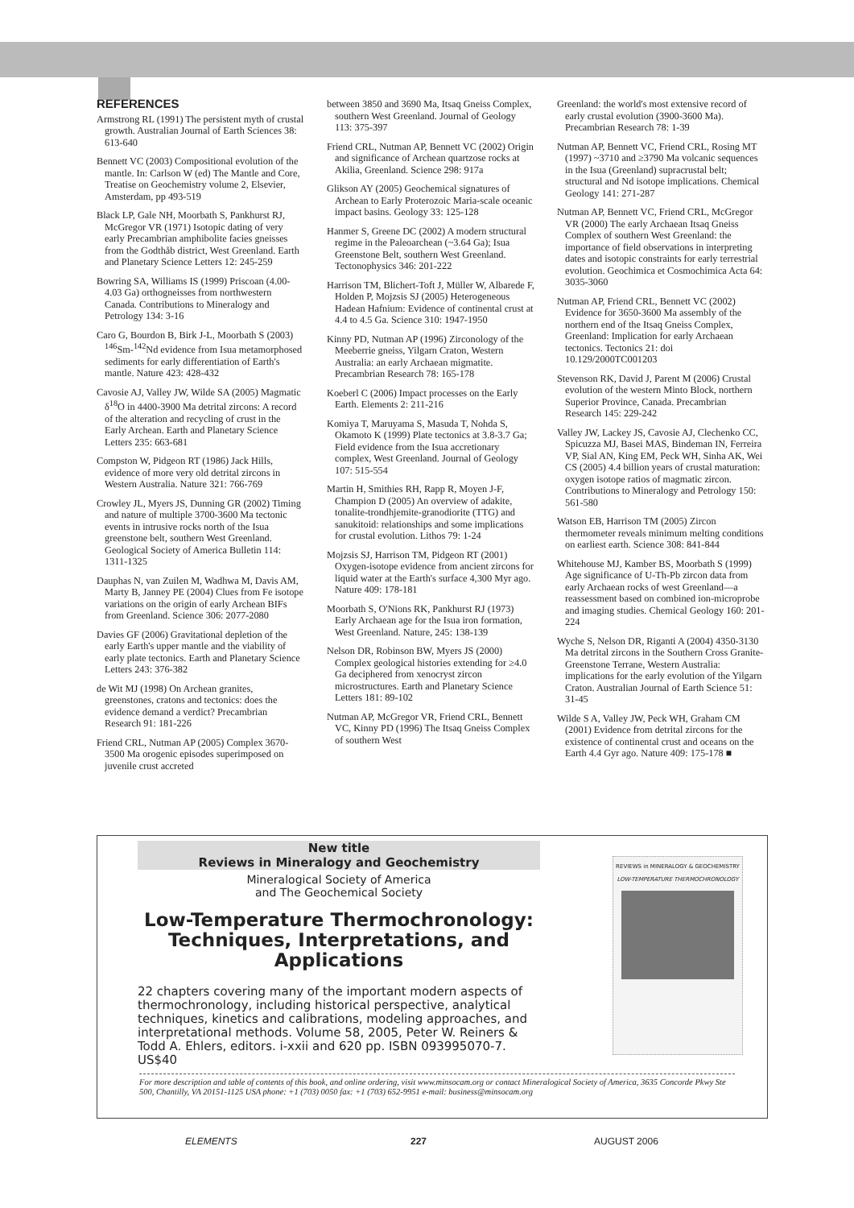REFERENCES
Armstrong RL (1991) The persistent myth of crustal growth. Australian Journal of Earth Sciences 38: 613-640
Bennett VC (2003) Compositional evolution of the mantle. In: Carlson W (ed) The Mantle and Core, Treatise on Geochemistry volume 2, Elsevier, Amsterdam, pp 493-519
Black LP, Gale NH, Moorbath S, Pankhurst RJ, McGregor VR (1971) Isotopic dating of very early Precambrian amphibolite facies gneisses from the Godthåb district, West Greenland. Earth and Planetary Science Letters 12: 245-259
Bowring SA, Williams IS (1999) Priscoan (4.00-4.03 Ga) orthogneisses from northwestern Canada. Contributions to Mineralogy and Petrology 134: 3-16
Caro G, Bourdon B, Birk J-L, Moorbath S (2003) <sup>146</sup>Sm-<sup>142</sup>Nd evidence from Isua metamorphosed sediments for early differentiation of Earth's mantle. Nature 423: 428-432
Cavosie AJ, Valley JW, Wilde SA (2005) Magmatic δ<sup>18</sup>O in 4400-3900 Ma detrital zircons: A record of the alteration and recycling of crust in the Early Archean. Earth and Planetary Science Letters 235: 663-681
Compston W, Pidgeon RT (1986) Jack Hills, evidence of more very old detrital zircons in Western Australia. Nature 321: 766-769
Crowley JL, Myers JS, Dunning GR (2002) Timing and nature of multiple 3700-3600 Ma tectonic events in intrusive rocks north of the Isua greenstone belt, southern West Greenland. Geological Society of America Bulletin 114: 1311-1325
Dauphas N, van Zuilen M, Wadhwa M, Davis AM, Marty B, Janney PE (2004) Clues from Fe isotope variations on the origin of early Archean BIFs from Greenland. Science 306: 2077-2080
Davies GF (2006) Gravitational depletion of the early Earth's upper mantle and the viability of early plate tectonics. Earth and Planetary Science Letters 243: 376-382
de Wit MJ (1998) On Archean granites, greenstones, cratons and tectonics: does the evidence demand a verdict? Precambrian Research 91: 181-226
Friend CRL, Nutman AP (2005) Complex 3670-3500 Ma orogenic episodes superimposed on juvenile crust accreted
between 3850 and 3690 Ma, Itsaq Gneiss Complex, southern West Greenland. Journal of Geology 113: 375-397
Friend CRL, Nutman AP, Bennett VC (2002) Origin and significance of Archean quartzose rocks at Akilia, Greenland. Science 298: 917a
Glikson AY (2005) Geochemical signatures of Archean to Early Proterozoic Maria-scale oceanic impact basins. Geology 33: 125-128
Hanmer S, Greene DC (2002) A modern structural regime in the Paleoarchean (~3.64 Ga); Isua Greenstone Belt, southern West Greenland. Tectonophysics 346: 201-222
Harrison TM, Blichert-Toft J, Müller W, Albarede F, Holden P, Mojzsis SJ (2005) Heterogeneous Hadean Hafnium: Evidence of continental crust at 4.4 to 4.5 Ga. Science 310: 1947-1950
Kinny PD, Nutman AP (1996) Zirconology of the Meeberrie gneiss, Yilgarn Craton, Western Australia: an early Archaean migmatite. Precambrian Research 78: 165-178
Koeberl C (2006) Impact processes on the Early Earth. Elements 2: 211-216
Komiya T, Maruyama S, Masuda T, Nohda S, Okamoto K (1999) Plate tectonics at 3.8-3.7 Ga; Field evidence from the Isua accretionary complex, West Greenland. Journal of Geology 107: 515-554
Martin H, Smithies RH, Rapp R, Moyen J-F, Champion D (2005) An overview of adakite, tonalite-trondhjemite-granodiorite (TTG) and sanukitoid: relationships and some implications for crustal evolution. Lithos 79: 1-24
Mojzsis SJ, Harrison TM, Pidgeon RT (2001) Oxygen-isotope evidence from ancient zircons for liquid water at the Earth's surface 4,300 Myr ago. Nature 409: 178-181
Moorbath S, O'Nions RK, Pankhurst RJ (1973) Early Archaean age for the Isua iron formation, West Greenland. Nature, 245: 138-139
Nelson DR, Robinson BW, Myers JS (2000) Complex geological histories extending for ≥4.0 Ga deciphered from xenocryst zircon microstructures. Earth and Planetary Science Letters 181: 89-102
Nutman AP, McGregor VR, Friend CRL, Bennett VC, Kinny PD (1996) The Itsaq Gneiss Complex of southern West
Greenland: the world's most extensive record of early crustal evolution (3900-3600 Ma). Precambrian Research 78: 1-39
Nutman AP, Bennett VC, Friend CRL, Rosing MT (1997) ~3710 and ≥3790 Ma volcanic sequences in the Isua (Greenland) supracrustal belt; structural and Nd isotope implications. Chemical Geology 141: 271-287
Nutman AP, Bennett VC, Friend CRL, McGregor VR (2000) The early Archaean Itsaq Gneiss Complex of southern West Greenland: the importance of field observations in interpreting dates and isotopic constraints for early terrestrial evolution. Geochimica et Cosmochimica Acta 64: 3035-3060
Nutman AP, Friend CRL, Bennett VC (2002) Evidence for 3650-3600 Ma assembly of the northern end of the Itsaq Gneiss Complex, Greenland: Implication for early Archaean tectonics. Tectonics 21: doi 10.129/2000TC001203
Stevenson RK, David J, Parent M (2006) Crustal evolution of the western Minto Block, northern Superior Province, Canada. Precambrian Research 145: 229-242
Valley JW, Lackey JS, Cavosie AJ, Clechenko CC, Spicuzza MJ, Basei MAS, Bindeman IN, Ferreira VP, Sial AN, King EM, Peck WH, Sinha AK, Wei CS (2005) 4.4 billion years of crustal maturation: oxygen isotope ratios of magmatic zircon. Contributions to Mineralogy and Petrology 150: 561-580
Watson EB, Harrison TM (2005) Zircon thermometer reveals minimum melting conditions on earliest earth. Science 308: 841-844
Whitehouse MJ, Kamber BS, Moorbath S (1999) Age significance of U-Th-Pb zircon data from early Archaean rocks of west Greenland—a reassessment based on combined ion-microprobe and imaging studies. Chemical Geology 160: 201-224
Wyche S, Nelson DR, Riganti A (2004) 4350-3130 Ma detrital zircons in the Southern Cross Granite-Greenstone Terrane, Western Australia: implications for the early evolution of the Yilgarn Craton. Australian Journal of Earth Science 51: 31-45
Wilde S A, Valley JW, Peck WH, Graham CM (2001) Evidence from detrital zircons for the existence of continental crust and oceans on the Earth 4.4 Gyr ago. Nature 409: 175-178 ■
New title
Reviews in Mineralogy and Geochemistry
Mineralogical Society of America
and The Geochemical Society
Low-Temperature Thermochronology: Techniques, Interpretations, and Applications
22 chapters covering many of the important modern aspects of thermochronology, including historical perspective, analytical techniques, kinetics and calibrations, modeling approaches, and interpretational methods. Volume 58, 2005, Peter W. Reiners & Todd A. Ehlers, editors. i-xxii and 620 pp. ISBN 093995070-7. US$40
REVIEWS in MINERALOGY & GEOCHEMISTRY
LOW-TEMPERATURE THERMOCHRONOLOGY
For more description and table of contents of this book, and online ordering, visit www.minsocam.org or contact Mineralogical Society of America, 3635 Concorde Pkwy Ste 500, Chantilly, VA 20151-1125 USA phone: +1 (703) 0050 fax: +1 (703) 652-9951 e-mail: business@minsocam.org
ELEMENTS 227 AUGUST 2006